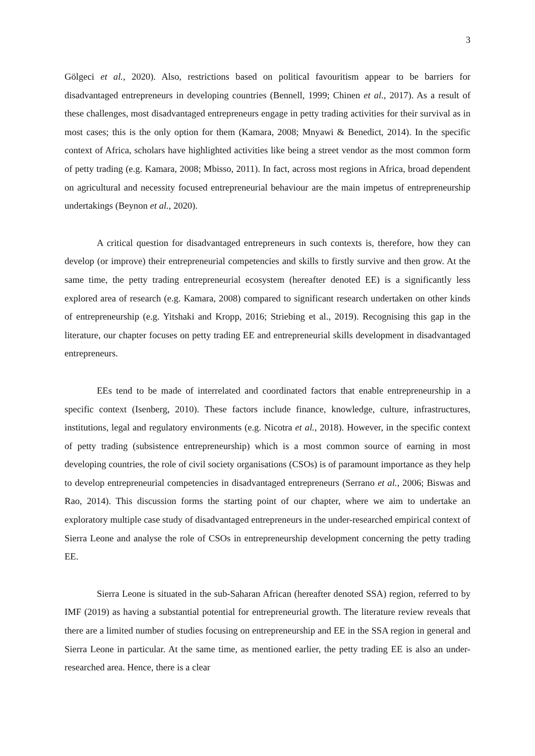3
Gölgeci et al., 2020). Also, restrictions based on political favouritism appear to be barriers for disadvantaged entrepreneurs in developing countries (Bennell, 1999; Chinen et al., 2017). As a result of these challenges, most disadvantaged entrepreneurs engage in petty trading activities for their survival as in most cases; this is the only option for them (Kamara, 2008; Mnyawi & Benedict, 2014). In the specific context of Africa, scholars have highlighted activities like being a street vendor as the most common form of petty trading (e.g. Kamara, 2008; Mbisso, 2011). In fact, across most regions in Africa, broad dependent on agricultural and necessity focused entrepreneurial behaviour are the main impetus of entrepreneurship undertakings (Beynon et al., 2020).
A critical question for disadvantaged entrepreneurs in such contexts is, therefore, how they can develop (or improve) their entrepreneurial competencies and skills to firstly survive and then grow. At the same time, the petty trading entrepreneurial ecosystem (hereafter denoted EE) is a significantly less explored area of research (e.g. Kamara, 2008) compared to significant research undertaken on other kinds of entrepreneurship (e.g. Yitshaki and Kropp, 2016; Striebing et al., 2019). Recognising this gap in the literature, our chapter focuses on petty trading EE and entrepreneurial skills development in disadvantaged entrepreneurs.
EEs tend to be made of interrelated and coordinated factors that enable entrepreneurship in a specific context (Isenberg, 2010). These factors include finance, knowledge, culture, infrastructures, institutions, legal and regulatory environments (e.g. Nicotra et al., 2018). However, in the specific context of petty trading (subsistence entrepreneurship) which is a most common source of earning in most developing countries, the role of civil society organisations (CSOs) is of paramount importance as they help to develop entrepreneurial competencies in disadvantaged entrepreneurs (Serrano et al., 2006; Biswas and Rao, 2014). This discussion forms the starting point of our chapter, where we aim to undertake an exploratory multiple case study of disadvantaged entrepreneurs in the under-researched empirical context of Sierra Leone and analyse the role of CSOs in entrepreneurship development concerning the petty trading EE.
Sierra Leone is situated in the sub-Saharan African (hereafter denoted SSA) region, referred to by IMF (2019) as having a substantial potential for entrepreneurial growth. The literature review reveals that there are a limited number of studies focusing on entrepreneurship and EE in the SSA region in general and Sierra Leone in particular. At the same time, as mentioned earlier, the petty trading EE is also an under-researched area. Hence, there is a clear